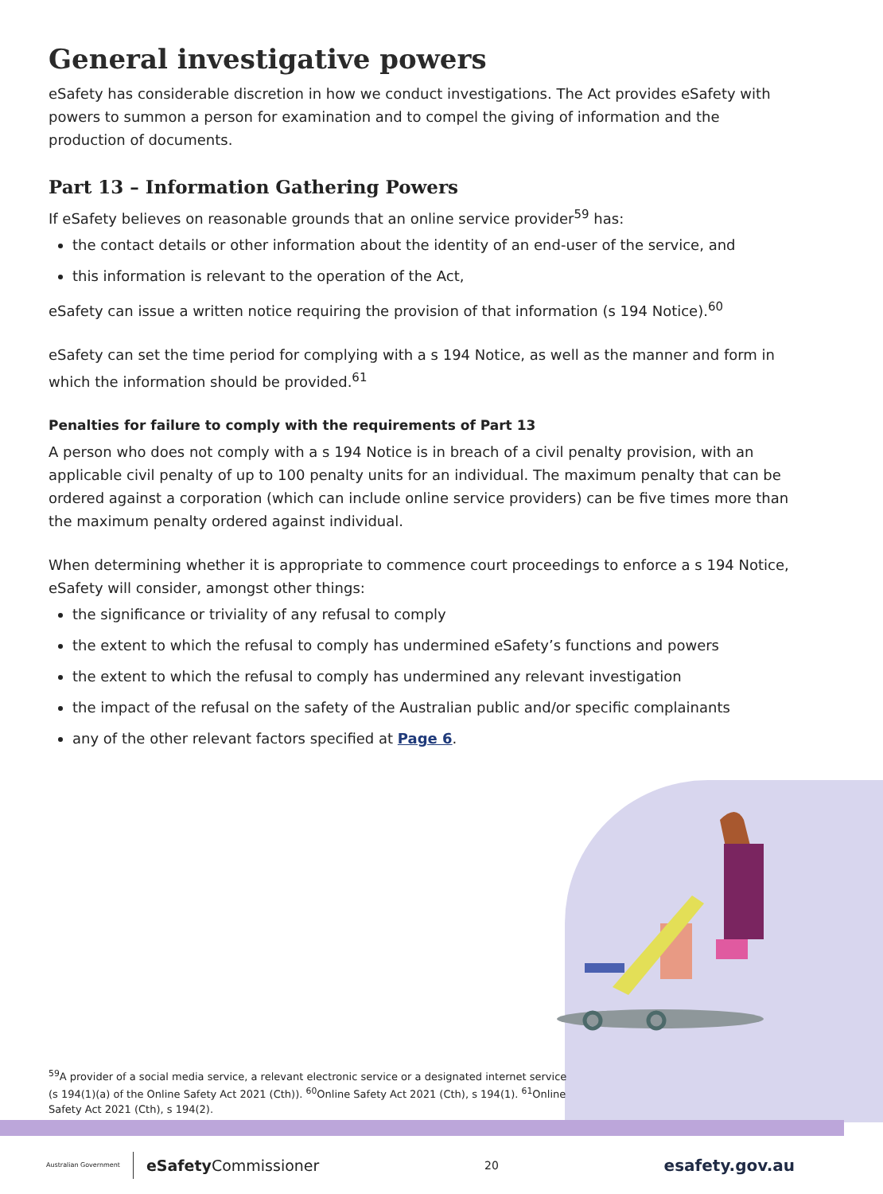General investigative powers
eSafety has considerable discretion in how we conduct investigations. The Act provides eSafety with powers to summon a person for examination and to compel the giving of information and the production of documents.
Part 13 – Information Gathering Powers
If eSafety believes on reasonable grounds that an online service provider<sup>59</sup> has:
the contact details or other information about the identity of an end-user of the service, and
this information is relevant to the operation of the Act,
eSafety can issue a written notice requiring the provision of that information (s 194 Notice).<sup>60</sup>
eSafety can set the time period for complying with a s 194 Notice, as well as the manner and form in which the information should be provided.<sup>61</sup>
Penalties for failure to comply with the requirements of Part 13
A person who does not comply with a s 194 Notice is in breach of a civil penalty provision, with an applicable civil penalty of up to 100 penalty units for an individual. The maximum penalty that can be ordered against a corporation (which can include online service providers) can be five times more than the maximum penalty ordered against individual.
When determining whether it is appropriate to commence court proceedings to enforce a s 194 Notice, eSafety will consider, amongst other things:
the significance or triviality of any refusal to comply
the extent to which the refusal to comply has undermined eSafety’s functions and powers
the extent to which the refusal to comply has undermined any relevant investigation
the impact of the refusal on the safety of the Australian public and/or specific complainants
any of the other relevant factors specified at Page 6.
<sup>59</sup> A provider of a social media service, a relevant electronic service or a designated internet service (s 194(1)(a) of the Online Safety Act 2021 (Cth)). <sup>60</sup>Online Safety Act 2021 (Cth), s 194(1). <sup>61</sup>Online Safety Act 2021 (Cth), s 194(2).
Australian Government eSafety Commissioner
20 esafety.gov.au